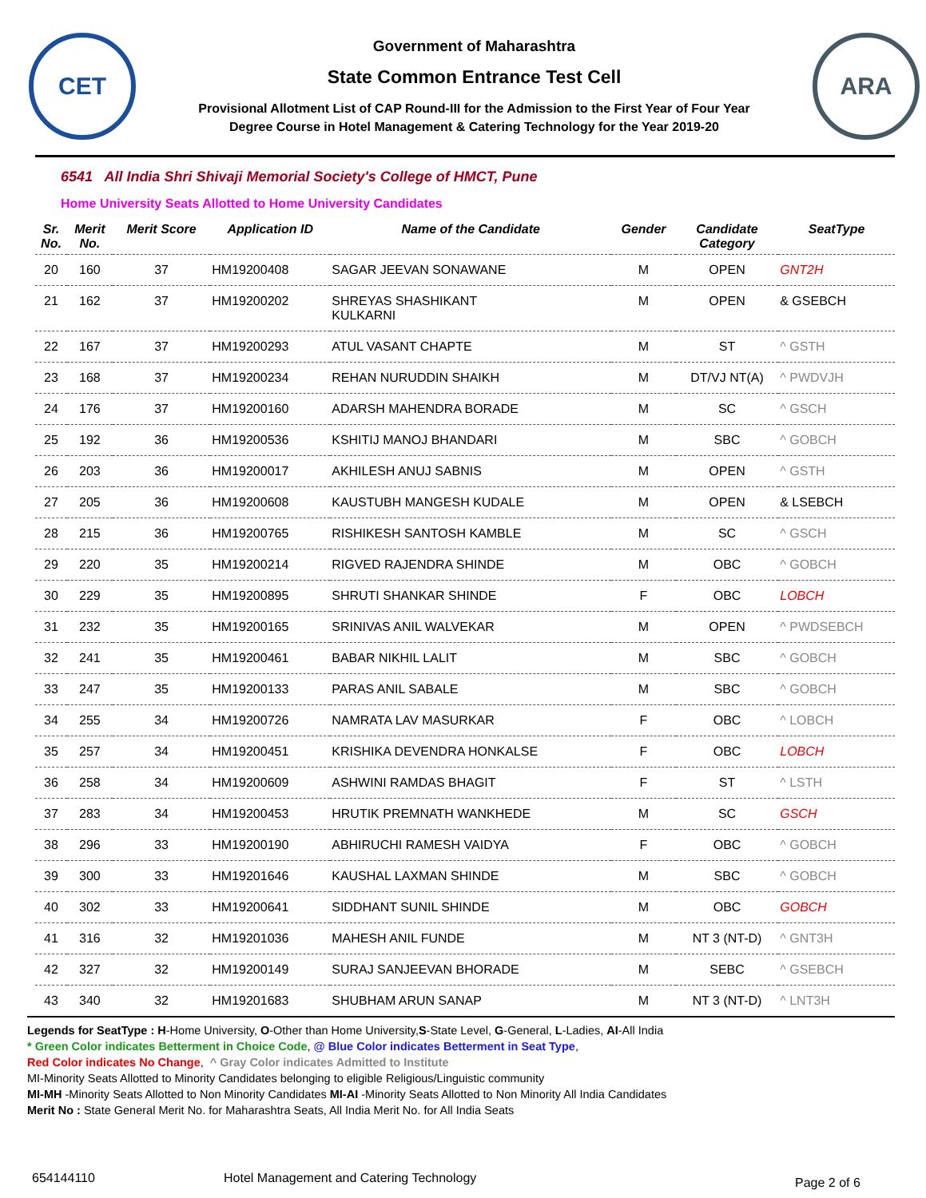CET
Government of Maharashtra
State Common Entrance Test Cell
Provisional Allotment List of CAP Round-III for the Admission to the First Year of Four Year
Degree Course in Hotel Management & Catering Technology for the Year 2019-20
ARA
6541 All India Shri Shivaji Memorial Society's College of HMCT, Pune
Home University Seats Allotted to Home University Candidates
| Sr. No. | Merit No. | Merit Score | Application ID | Name of the Candidate | Gender | Candidate Category | SeatType |
| --- | --- | --- | --- | --- | --- | --- | --- |
| 20 | 160 | 37 | HM19200408 | SAGAR JEEVAN SONAWANE | M | OPEN | GNT2H |
| 21 | 162 | 37 | HM19200202 | SHREYAS SHASHIKANT KULKARNI | M | OPEN | & GSEBCH |
| 22 | 167 | 37 | HM19200293 | ATUL VASANT CHAPTE | M | ST | ^ GSTH |
| 23 | 168 | 37 | HM19200234 | REHAN NURUDDIN SHAIKH | M | DT/VJ NT(A) | ^ PWDVJH |
| 24 | 176 | 37 | HM19200160 | ADARSH MAHENDRA BORADE | M | SC | ^ GSCH |
| 25 | 192 | 36 | HM19200536 | KSHITIJ MANOJ BHANDARI | M | SBC | ^ GOBCH |
| 26 | 203 | 36 | HM19200017 | AKHILESH ANUJ SABNIS | M | OPEN | ^ GSTH |
| 27 | 205 | 36 | HM19200608 | KAUSTUBH MANGESH KUDALE | M | OPEN | & LSEBCH |
| 28 | 215 | 36 | HM19200765 | RISHIKESH SANTOSH KAMBLE | M | SC | ^ GSCH |
| 29 | 220 | 35 | HM19200214 | RIGVED RAJENDRA SHINDE | M | OBC | ^ GOBCH |
| 30 | 229 | 35 | HM19200895 | SHRUTI SHANKAR SHINDE | F | OBC | LOBCH |
| 31 | 232 | 35 | HM19200165 | SRINIVAS ANIL WALVEKAR | M | OPEN | ^ PWDSEBCH |
| 32 | 241 | 35 | HM19200461 | BABAR NIKHIL LALIT | M | SBC | ^ GOBCH |
| 33 | 247 | 35 | HM19200133 | PARAS ANIL SABALE | M | SBC | ^ GOBCH |
| 34 | 255 | 34 | HM19200726 | NAMRATA LAV MASURKAR | F | OBC | ^ LOBCH |
| 35 | 257 | 34 | HM19200451 | KRISHIKA DEVENDRA HONKALSE | F | OBC | LOBCH |
| 36 | 258 | 34 | HM19200609 | ASHWINI RAMDAS BHAGIT | F | ST | ^ LSTH |
| 37 | 283 | 34 | HM19200453 | HRUTIK PREMNATH WANKHEDE | M | SC | GSCH |
| 38 | 296 | 33 | HM19200190 | ABHIRUCHI RAMESH VAIDYA | F | OBC | ^ GOBCH |
| 39 | 300 | 33 | HM19201646 | KAUSHAL LAXMAN SHINDE | M | SBC | ^ GOBCH |
| 40 | 302 | 33 | HM19200641 | SIDDHANT SUNIL SHINDE | M | OBC | GOBCH |
| 41 | 316 | 32 | HM19201036 | MAHESH ANIL FUNDE | M | NT 3 (NT-D) | ^ GNT3H |
| 42 | 327 | 32 | HM19200149 | SURAJ SANJEEVAN BHORADE | M | SEBC | ^ GSEBCH |
| 43 | 340 | 32 | HM19201683 | SHUBHAM ARUN SANAP | M | NT 3 (NT-D) | ^ LNT3H |
Legends for SeatType : H-Home University, O-Other than Home University,S-State Level, G-General, L-Ladies, AI-All India
* Green Color indicates Betterment in Choice Code, @ Blue Color indicates Betterment in Seat Type,
Red Color indicates No Change, ^ Gray Color indicates Admitted to Institute
MI-Minority Seats Allotted to Minority Candidates belonging to eligible Religious/Linguistic community
MI-MH -Minority Seats Allotted to Non Minority Candidates MI-AI -Minority Seats Allotted to Non Minority All India Candidates
Merit No : State General Merit No. for Maharashtra Seats, All India Merit No. for All India Seats
654144110 Hotel Management and Catering Technology Page 2 of 6